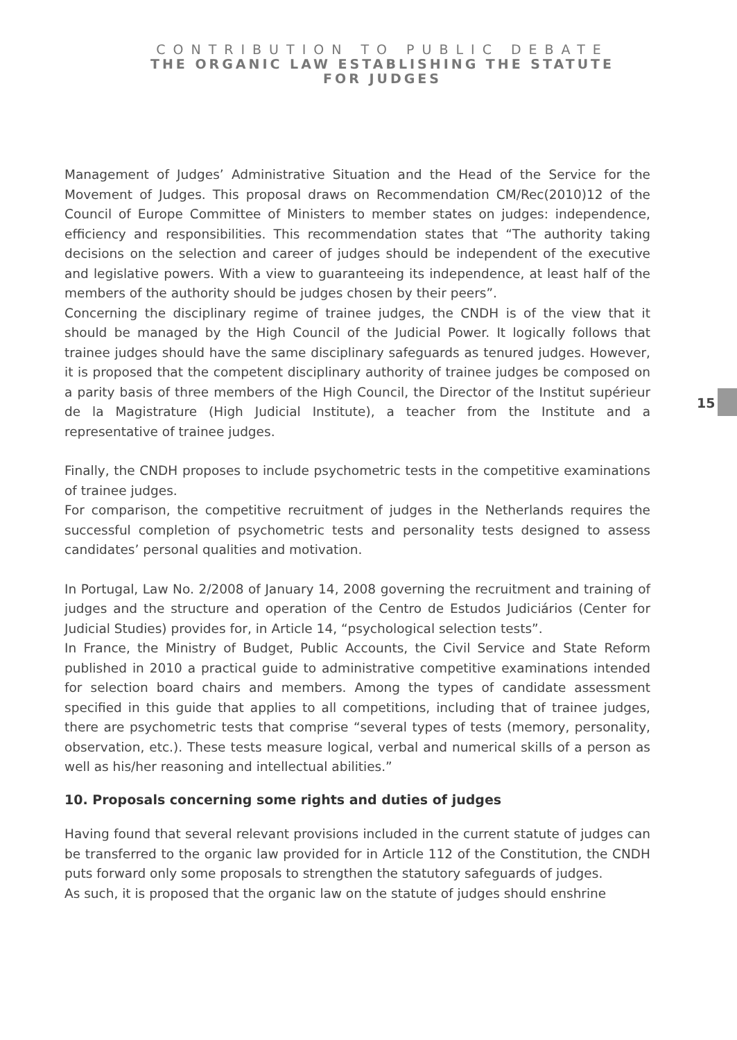CONTRIBUTION TO PUBLIC DEBATE
THE ORGANIC LAW ESTABLISHING THE STATUTE
FOR JUDGES
Management of Judges’ Administrative Situation and the Head of the Service for the Movement of Judges. This proposal draws on Recommendation CM/Rec(2010)12 of the Council of Europe Committee of Ministers to member states on judges: independence, efficiency and responsibilities. This recommendation states that “The authority taking decisions on the selection and career of judges should be independent of the executive and legislative powers. With a view to guaranteeing its independence, at least half of the members of the authority should be judges chosen by their peers”.
Concerning the disciplinary regime of trainee judges, the CNDH is of the view that it should be managed by the High Council of the Judicial Power. It logically follows that trainee judges should have the same disciplinary safeguards as tenured judges. However, it is proposed that the competent disciplinary authority of trainee judges be composed on a parity basis of three members of the High Council, the Director of the Institut supérieur de la Magistrature (High Judicial Institute), a teacher from the Institute and a representative of trainee judges.
Finally, the CNDH proposes to include psychometric tests in the competitive examinations of trainee judges.
For comparison, the competitive recruitment of judges in the Netherlands requires the successful completion of psychometric tests and personality tests designed to assess candidates’ personal qualities and motivation.
In Portugal, Law No. 2/2008 of January 14, 2008 governing the recruitment and training of judges and the structure and operation of the Centro de Estudos Judiciários (Center for Judicial Studies) provides for, in Article 14, “psychological selection tests”.
In France, the Ministry of Budget, Public Accounts, the Civil Service and State Reform published in 2010 a practical guide to administrative competitive examinations intended for selection board chairs and members. Among the types of candidate assessment specified in this guide that applies to all competitions, including that of trainee judges, there are psychometric tests that comprise “several types of tests (memory, personality, observation, etc.). These tests measure logical, verbal and numerical skills of a person as well as his/her reasoning and intellectual abilities.”
10. Proposals concerning some rights and duties of judges
Having found that several relevant provisions included in the current statute of judges can be transferred to the organic law provided for in Article 112 of the Constitution, the CNDH puts forward only some proposals to strengthen the statutory safeguards of judges.
As such, it is proposed that the organic law on the statute of judges should enshrine
15